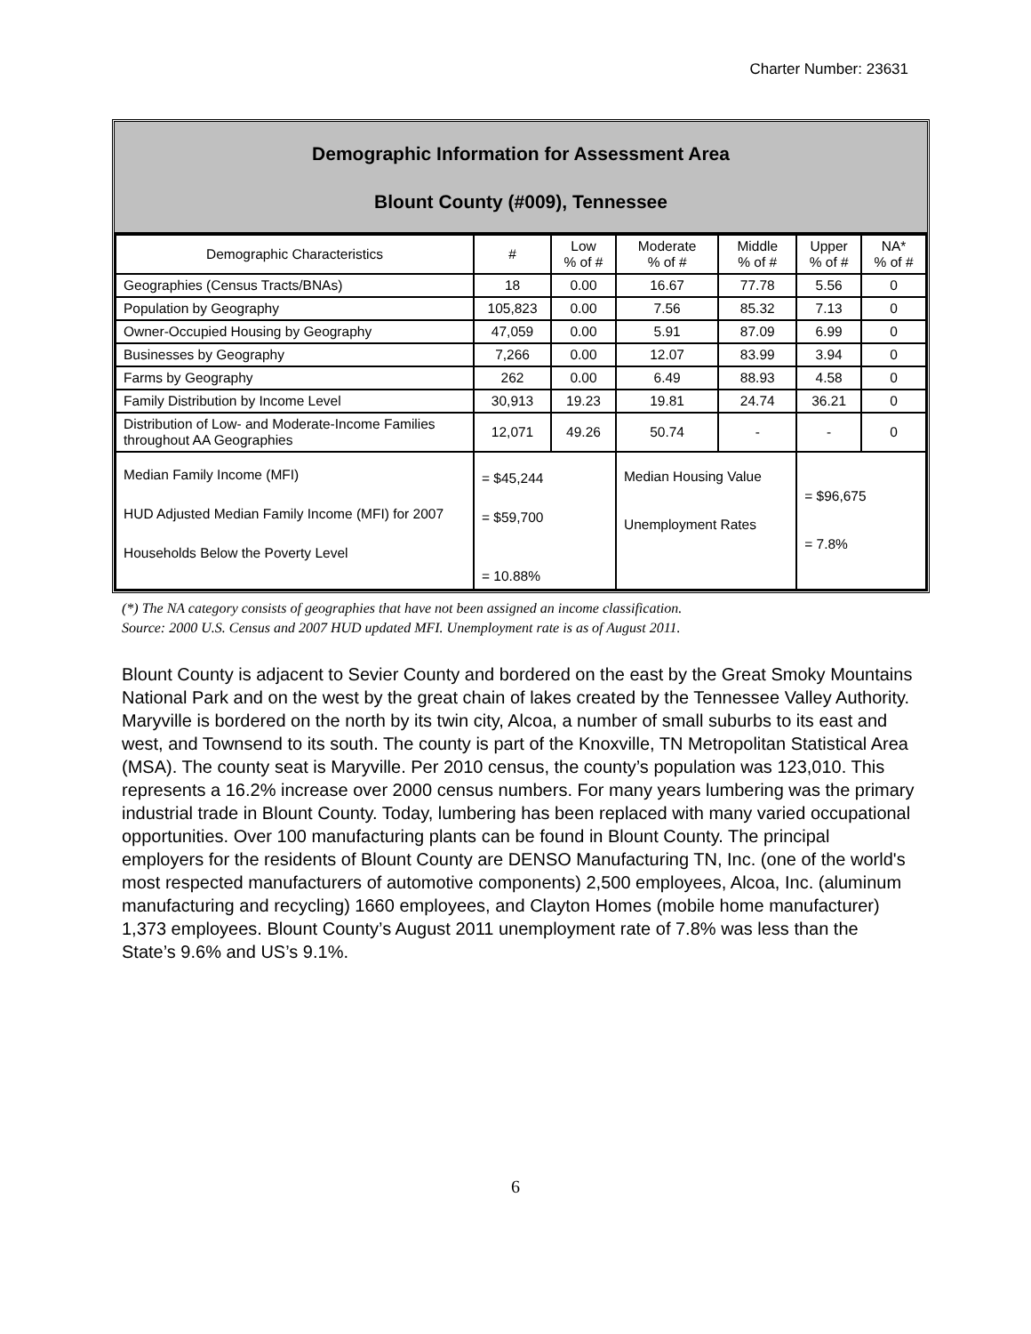Charter Number: 23631
Demographic Information for Assessment Area
Blount County (#009), Tennessee
| Demographic Characteristics | # | Low % of # | Moderate % of # | Middle % of # | Upper % of # | NA* % of # |
| --- | --- | --- | --- | --- | --- | --- |
| Geographies (Census Tracts/BNAs) | 18 | 0.00 | 16.67 | 77.78 | 5.56 | 0 |
| Population by Geography | 105,823 | 0.00 | 7.56 | 85.32 | 7.13 | 0 |
| Owner-Occupied Housing by Geography | 47,059 | 0.00 | 5.91 | 87.09 | 6.99 | 0 |
| Businesses by Geography | 7,266 | 0.00 | 12.07 | 83.99 | 3.94 | 0 |
| Farms by Geography | 262 | 0.00 | 6.49 | 88.93 | 4.58 | 0 |
| Family Distribution by Income Level | 30,913 | 19.23 | 19.81 | 24.74 | 36.21 | 0 |
| Distribution of Low- and Moderate-Income Families throughout AA Geographies | 12,071 | 49.26 | 50.74 | - | - | 0 |
| Median Family Income (MFI) HUD Adjusted Median Family Income (MFI) for 2007 Households Below the Poverty Level | = $45,244 = $59,700 = 10.88% | | Median Housing Value Unemployment Rates | | = $96,675 = 7.8% | |
(*) The NA category consists of geographies that have not been assigned an income classification.
Source: 2000 U.S. Census and 2007 HUD updated MFI. Unemployment rate is as of August 2011.
Blount County is adjacent to Sevier County and bordered on the east by the Great Smoky Mountains National Park and on the west by the great chain of lakes created by the Tennessee Valley Authority. Maryville is bordered on the north by its twin city, Alcoa, a number of small suburbs to its east and west, and Townsend to its south. The county is part of the Knoxville, TN Metropolitan Statistical Area (MSA). The county seat is Maryville. Per 2010 census, the county’s population was 123,010. This represents a 16.2% increase over 2000 census numbers. For many years lumbering was the primary industrial trade in Blount County. Today, lumbering has been replaced with many varied occupational opportunities. Over 100 manufacturing plants can be found in Blount County. The principal employers for the residents of Blount County are DENSO Manufacturing TN, Inc. (one of the world's most respected manufacturers of automotive components) 2,500 employees, Alcoa, Inc. (aluminum manufacturing and recycling) 1660 employees, and Clayton Homes (mobile home manufacturer) 1,373 employees. Blount County’s August 2011 unemployment rate of 7.8% was less than the State’s 9.6% and US’s 9.1%.
6